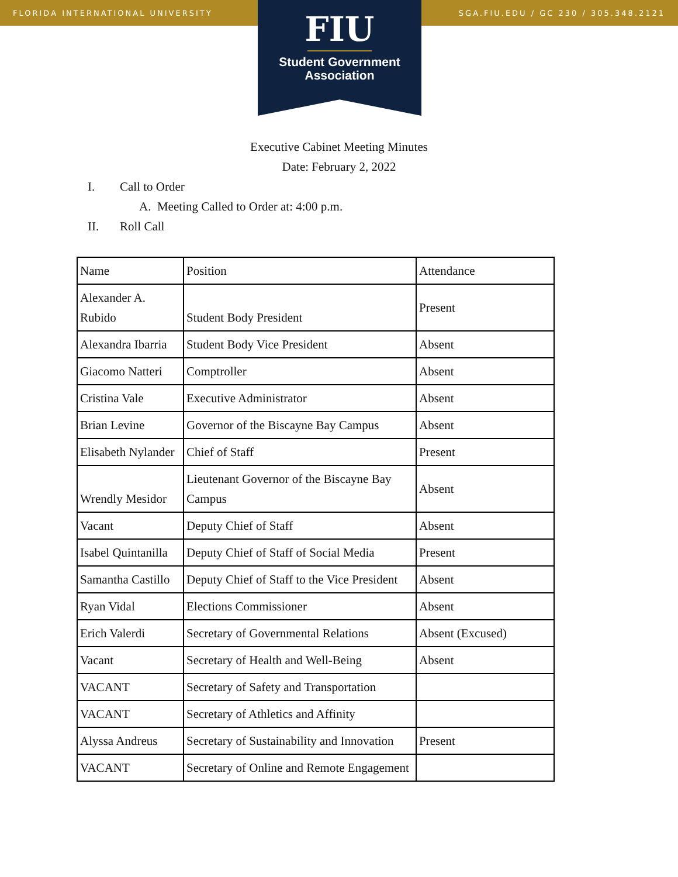FLORIDA INTERNATIONAL UNIVERSITY SGA.FIU.EDU / GC 230 / 305.348.2121
FIU
Student Government
Association
Executive Cabinet Meeting Minutes
Date: February 2, 2022
I. Call to Order
A. Meeting Called to Order at: 4:00 p.m.
II. Roll Call
| Name | Position | Attendance |
| Alexander A. Rubido | Student Body President | Present |
| Alexandra Ibarria | Student Body Vice President | Absent |
| Giacomo Natteri | Comptroller | Absent |
| Cristina Vale | Executive Administrator | Absent |
| Brian Levine | Governor of the Biscayne Bay Campus | Absent |
| Elisabeth Nylander | Chief of Staff | Present |
| Wrendly Mesidor | Lieutenant Governor of the Biscayne Bay Campus | Absent |
| Vacant | Deputy Chief of Staff | Absent |
| Isabel Quintanilla | Deputy Chief of Staff of Social Media | Present |
| Samantha Castillo | Deputy Chief of Staff to the Vice President | Absent |
| Ryan Vidal | Elections Commissioner | Absent |
| Erich Valerdi | Secretary of Governmental Relations | Absent (Excused) |
| Vacant | Secretary of Health and Well-Being | Absent |
| VACANT | Secretary of Safety and Transportation | |
| VACANT | Secretary of Athletics and Affinity | |
| Alyssa Andreus | Secretary of Sustainability and Innovation | Present |
| VACANT | Secretary of Online and Remote Engagement | |